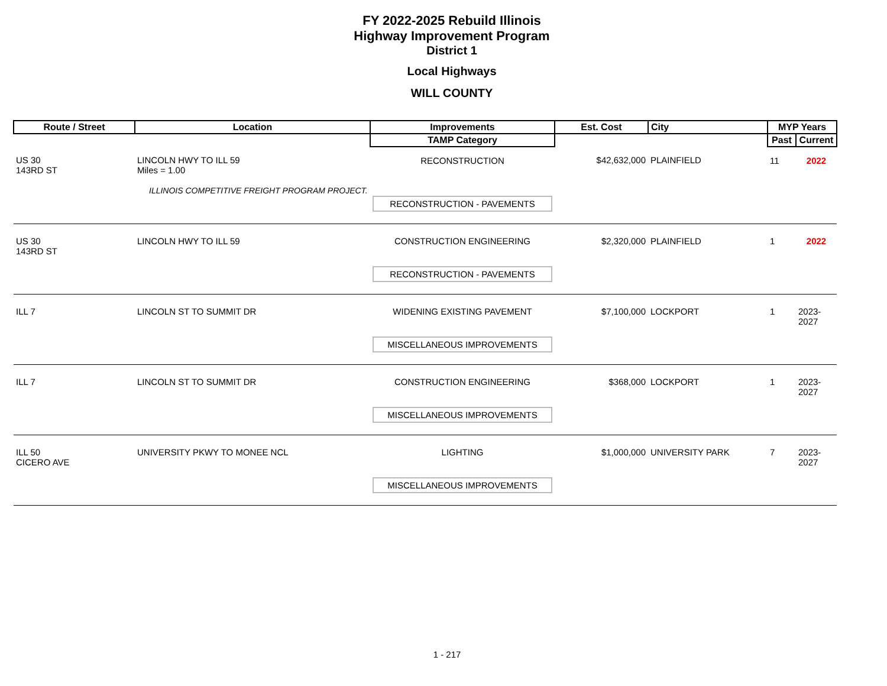FY 2022-2025 Rebuild Illinois
Highway Improvement Program
District 1
Local Highways
WILL COUNTY
| Route / Street | Location | Improvements | Est. Cost | City | MYP Years | |
| --- | --- | --- | --- | --- | --- | --- |
| | | TAMP Category | | | Past | Current |
| US 30 143RD ST | LINCOLN HWY TO ILL 59 Miles = 1.00 ILLINOIS COMPETITIVE FREIGHT PROGRAM PROJECT. | RECONSTRUCTION RECONSTRUCTION - PAVEMENTS | $42,632,000 | PLAINFIELD | 11 | 2022 |
| US 30 143RD ST | LINCOLN HWY TO ILL 59 | CONSTRUCTION ENGINEERING RECONSTRUCTION - PAVEMENTS | $2,320,000 | PLAINFIELD | 1 | 2022 |
| ILL 7 | LINCOLN ST TO SUMMIT DR | WIDENING EXISTING PAVEMENT MISCELLANEOUS IMPROVEMENTS | $7,100,000 | LOCKPORT | 1 | 2023-2027 |
| ILL 7 | LINCOLN ST TO SUMMIT DR | CONSTRUCTION ENGINEERING MISCELLANEOUS IMPROVEMENTS | $368,000 | LOCKPORT | 1 | 2023-2027 |
| ILL 50 CICERO AVE | UNIVERSITY PKWY TO MONEE NCL | LIGHTING MISCELLANEOUS IMPROVEMENTS | $1,000,000 | UNIVERSITY PARK | 7 | 2023-2027 |
1 - 217